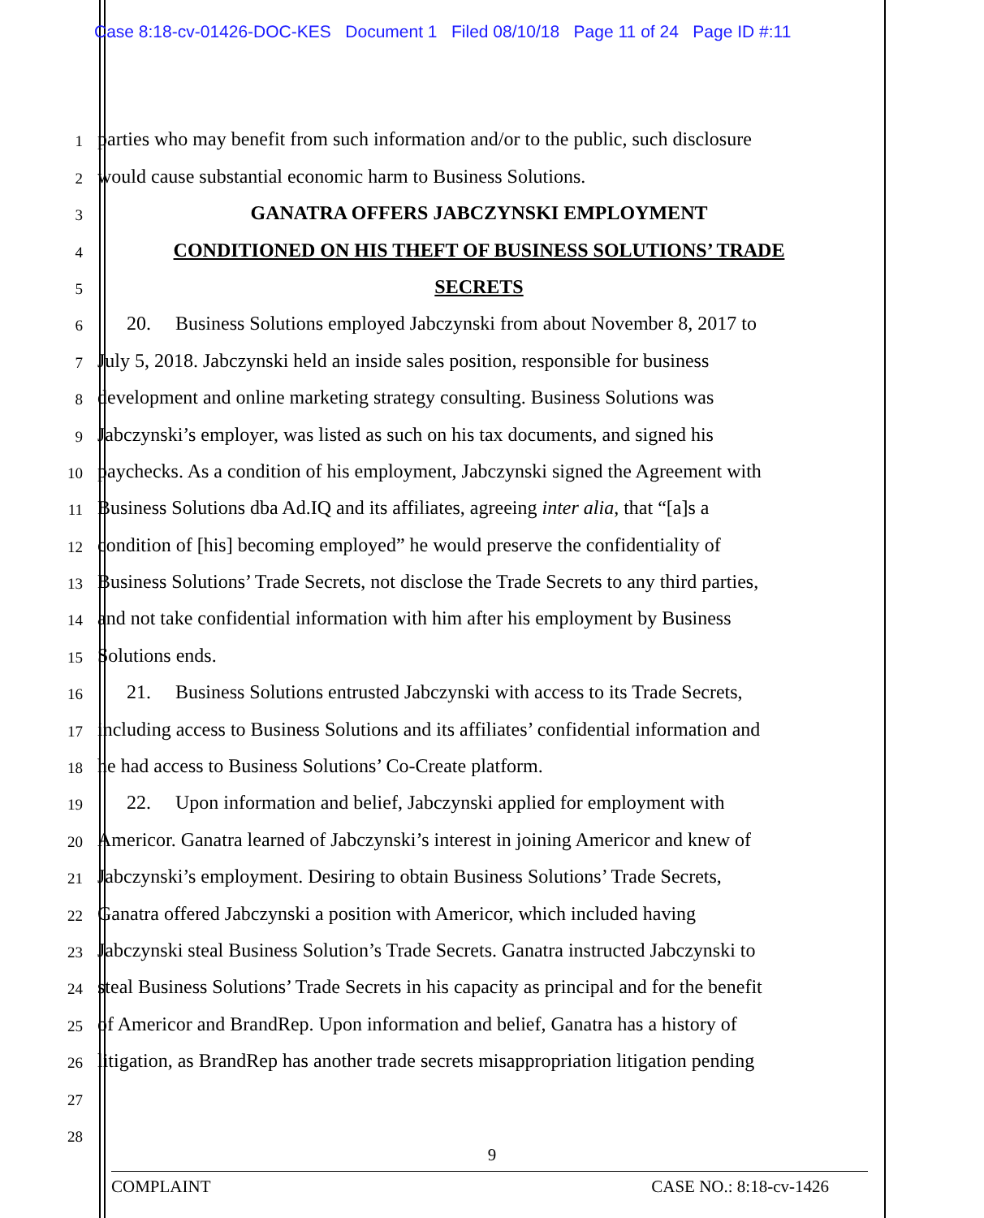Case 8:18-cv-01426-DOC-KES Document 1 Filed 08/10/18 Page 11 of 24 Page ID #:11
1
parties who may benefit from such information and/or to the public, such disclosure
2
would cause substantial economic harm to Business Solutions.
3
GANATRA OFFERS JABCZYNSKI EMPLOYMENT
4
CONDITIONED ON HIS THEFT OF BUSINESS SOLUTIONS’ TRADE
5
SECRETS
6
20. Business Solutions employed Jabczynski from about November 8, 2017 to
7
July 5, 2018. Jabczynski held an inside sales position, responsible for business
8
development and online marketing strategy consulting. Business Solutions was
9
Jabczynski’s employer, was listed as such on his tax documents, and signed his
10
paychecks. As a condition of his employment, Jabczynski signed the Agreement with
11
Business Solutions dba Ad.IQ and its affiliates, agreeing inter alia, that “[a]s a
12
condition of [his] becoming employed” he would preserve the confidentiality of
13
Business Solutions’ Trade Secrets, not disclose the Trade Secrets to any third parties,
14
and not take confidential information with him after his employment by Business
15
Solutions ends.
16
21. Business Solutions entrusted Jabczynski with access to its Trade Secrets,
17
including access to Business Solutions and its affiliates’ confidential information and
18
he had access to Business Solutions’ Co-Create platform.
19
22. Upon information and belief, Jabczynski applied for employment with
20
Americor. Ganatra learned of Jabczynski’s interest in joining Americor and knew of
21
Jabczynski’s employment. Desiring to obtain Business Solutions’ Trade Secrets,
22
Ganatra offered Jabczynski a position with Americor, which included having
23
Jabczynski steal Business Solution’s Trade Secrets. Ganatra instructed Jabczynski to
24
steal Business Solutions’ Trade Secrets in his capacity as principal and for the benefit
25
of Americor and BrandRep. Upon information and belief, Ganatra has a history of
26
litigation, as BrandRep has another trade secrets misappropriation litigation pending
27
28
9
COMPLAINT CASE NO.: 8:18-cv-1426